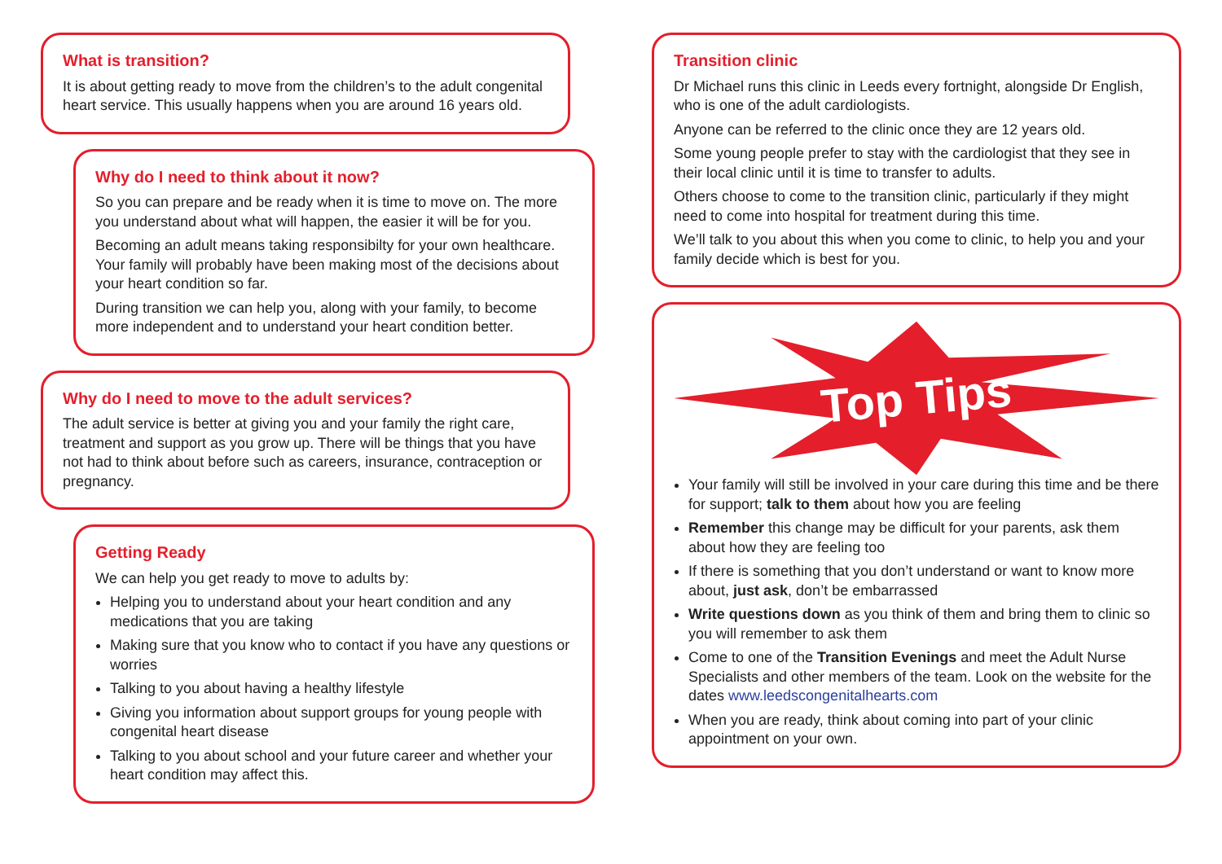What is transition?
It is about getting ready to move from the children’s to the adult congenital heart service. This usually happens when you are around 16 years old.
Why do I need to think about it now?
So you can prepare and be ready when it is time to move on. The more you understand about what will happen, the easier it will be for you.
Becoming an adult means taking responsibilty for your own healthcare. Your family will probably have been making most of the decisions about your heart condition so far.
During transition we can help you, along with your family, to become more independent and to understand your heart condition better.
Why do I need to move to the adult services?
The adult service is better at giving you and your family the right care, treatment and support as you grow up. There will be things that you have not had to think about before such as careers, insurance, contraception or pregnancy.
Getting Ready
We can help you get ready to move to adults by:
Helping you to understand about your heart condition and any medications that you are taking
Making sure that you know who to contact if you have any questions or worries
Talking to you about having a healthy lifestyle
Giving you information about support groups for young people with congenital heart disease
Talking to you about school and your future career and whether your heart condition may affect this.
Transition clinic
Dr Michael runs this clinic in Leeds every fortnight, alongside Dr English, who is one of the adult cardiologists.
Anyone can be referred to the clinic once they are 12 years old.
Some young people prefer to stay with the cardiologist that they see in their local clinic until it is time to transfer to adults.
Others choose to come to the transition clinic, particularly if they might need to come into hospital for treatment during this time.
We’ll talk to you about this when you come to clinic, to help you and your family decide which is best for you.
Top Tips
Your family will still be involved in your care during this time and be there for support; talk to them about how you are feeling
Remember this change may be difficult for your parents, ask them about how they are feeling too
If there is something that you don’t understand or want to know more about, just ask, don’t be embarrassed
Write questions down as you think of them and bring them to clinic so you will remember to ask them
Come to one of the Transition Evenings and meet the Adult Nurse Specialists and other members of the team. Look on the website for the dates www.leedscongenitalhearts.com
When you are ready, think about coming into part of your clinic appointment on your own.